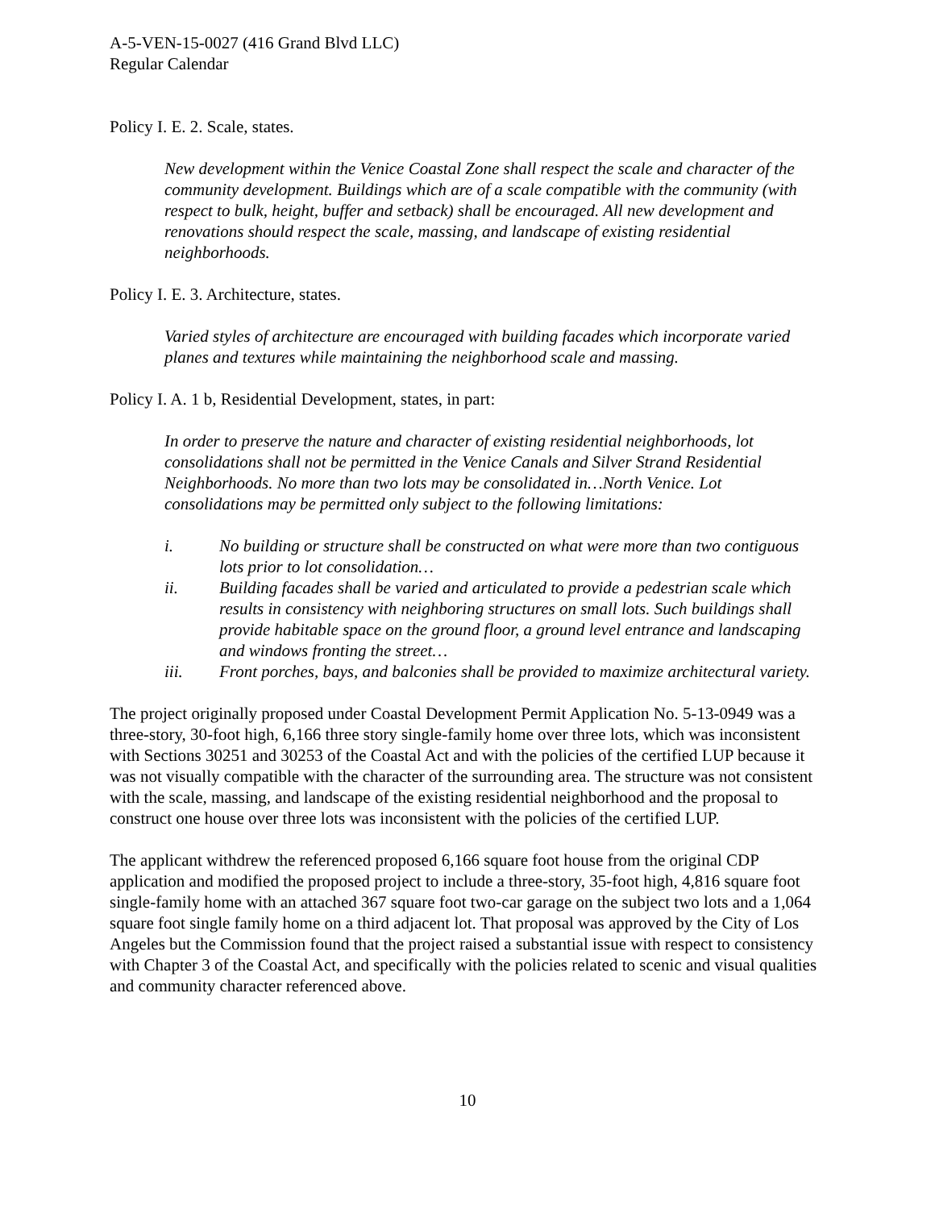A-5-VEN-15-0027 (416 Grand Blvd LLC)
Regular Calendar
Policy I. E. 2. Scale, states.
New development within the Venice Coastal Zone shall respect the scale and character of the community development. Buildings which are of a scale compatible with the community (with respect to bulk, height, buffer and setback) shall be encouraged. All new development and renovations should respect the scale, massing, and landscape of existing residential neighborhoods.
Policy I. E. 3. Architecture, states.
Varied styles of architecture are encouraged with building facades which incorporate varied planes and textures while maintaining the neighborhood scale and massing.
Policy I. A. 1 b, Residential Development, states, in part:
In order to preserve the nature and character of existing residential neighborhoods, lot consolidations shall not be permitted in the Venice Canals and Silver Strand Residential Neighborhoods. No more than two lots may be consolidated in…North Venice. Lot consolidations may be permitted only subject to the following limitations:
i. No building or structure shall be constructed on what were more than two contiguous lots prior to lot consolidation…
ii. Building facades shall be varied and articulated to provide a pedestrian scale which results in consistency with neighboring structures on small lots. Such buildings shall provide habitable space on the ground floor, a ground level entrance and landscaping and windows fronting the street…
iii. Front porches, bays, and balconies shall be provided to maximize architectural variety.
The project originally proposed under Coastal Development Permit Application No. 5-13-0949 was a three-story, 30-foot high, 6,166 three story single-family home over three lots, which was inconsistent with Sections 30251 and 30253 of the Coastal Act and with the policies of the certified LUP because it was not visually compatible with the character of the surrounding area. The structure was not consistent with the scale, massing, and landscape of the existing residential neighborhood and the proposal to construct one house over three lots was inconsistent with the policies of the certified LUP.
The applicant withdrew the referenced proposed 6,166 square foot house from the original CDP application and modified the proposed project to include a three-story, 35-foot high, 4,816 square foot single-family home with an attached 367 square foot two-car garage on the subject two lots and a 1,064 square foot single family home on a third adjacent lot. That proposal was approved by the City of Los Angeles but the Commission found that the project raised a substantial issue with respect to consistency with Chapter 3 of the Coastal Act, and specifically with the policies related to scenic and visual qualities and community character referenced above.
10